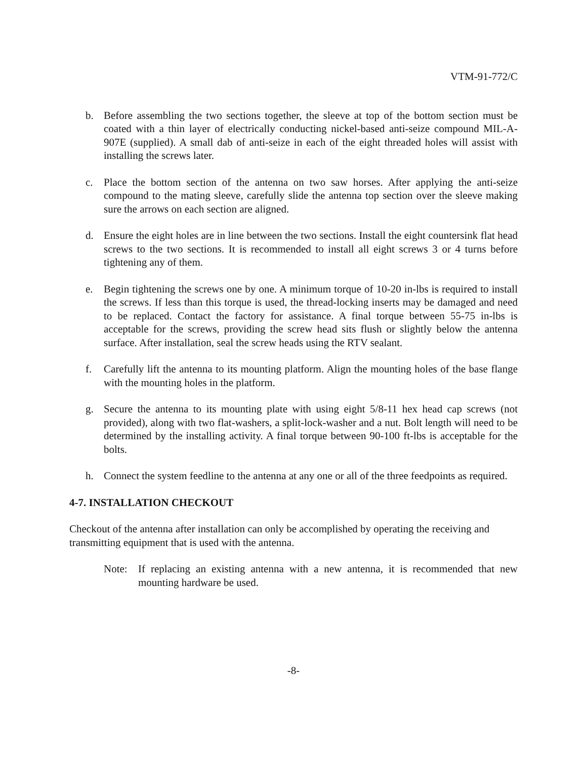VTM-91-772/C
b. Before assembling the two sections together, the sleeve at top of the bottom section must be coated with a thin layer of electrically conducting nickel-based anti-seize compound MIL-A-907E (supplied). A small dab of anti-seize in each of the eight threaded holes will assist with installing the screws later.
c. Place the bottom section of the antenna on two saw horses. After applying the anti-seize compound to the mating sleeve, carefully slide the antenna top section over the sleeve making sure the arrows on each section are aligned.
d. Ensure the eight holes are in line between the two sections. Install the eight countersink flat head screws to the two sections. It is recommended to install all eight screws 3 or 4 turns before tightening any of them.
e. Begin tightening the screws one by one. A minimum torque of 10-20 in-lbs is required to install the screws. If less than this torque is used, the thread-locking inserts may be damaged and need to be replaced. Contact the factory for assistance. A final torque between 55-75 in-lbs is acceptable for the screws, providing the screw head sits flush or slightly below the antenna surface. After installation, seal the screw heads using the RTV sealant.
f. Carefully lift the antenna to its mounting platform. Align the mounting holes of the base flange with the mounting holes in the platform.
g. Secure the antenna to its mounting plate with using eight 5/8-11 hex head cap screws (not provided), along with two flat-washers, a split-lock-washer and a nut. Bolt length will need to be determined by the installing activity. A final torque between 90-100 ft-lbs is acceptable for the bolts.
h. Connect the system feedline to the antenna at any one or all of the three feedpoints as required.
4-7. INSTALLATION CHECKOUT
Checkout of the antenna after installation can only be accomplished by operating the receiving and transmitting equipment that is used with the antenna.
Note: If replacing an existing antenna with a new antenna, it is recommended that new mounting hardware be used.
-8-